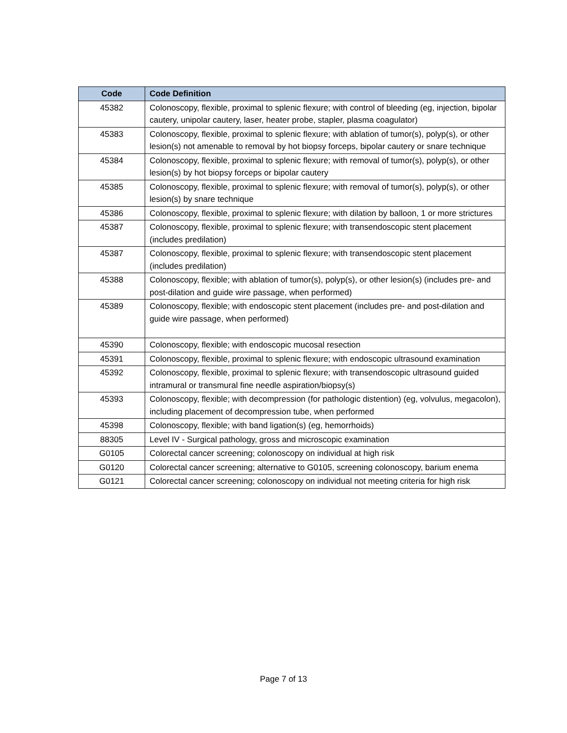| Code | Code Definition |
| --- | --- |
| 45382 | Colonoscopy, flexible, proximal to splenic flexure; with control of bleeding (eg, injection, bipolar cautery, unipolar cautery, laser, heater probe, stapler, plasma coagulator) |
| 45383 | Colonoscopy, flexible, proximal to splenic flexure; with ablation of tumor(s), polyp(s), or other lesion(s) not amenable to removal by hot biopsy forceps, bipolar cautery or snare technique |
| 45384 | Colonoscopy, flexible, proximal to splenic flexure; with removal of tumor(s), polyp(s), or other lesion(s) by hot biopsy forceps or bipolar cautery |
| 45385 | Colonoscopy, flexible, proximal to splenic flexure; with removal of tumor(s), polyp(s), or other lesion(s) by snare technique |
| 45386 | Colonoscopy, flexible, proximal to splenic flexure; with dilation by balloon, 1 or more strictures |
| 45387 | Colonoscopy, flexible, proximal to splenic flexure; with transendoscopic stent placement (includes predilation) |
| 45387 | Colonoscopy, flexible, proximal to splenic flexure; with transendoscopic stent placement (includes predilation) |
| 45388 | Colonoscopy, flexible; with ablation of tumor(s), polyp(s), or other lesion(s) (includes pre- and post-dilation and guide wire passage, when performed) |
| 45389 | Colonoscopy, flexible; with endoscopic stent placement (includes pre- and post-dilation and guide wire passage, when performed) |
| 45390 | Colonoscopy, flexible; with endoscopic mucosal resection |
| 45391 | Colonoscopy, flexible, proximal to splenic flexure; with endoscopic ultrasound examination |
| 45392 | Colonoscopy, flexible, proximal to splenic flexure; with transendoscopic ultrasound guided intramural or transmural fine needle aspiration/biopsy(s) |
| 45393 | Colonoscopy, flexible; with decompression (for pathologic distention) (eg, volvulus, megacolon), including placement of decompression tube, when performed |
| 45398 | Colonoscopy, flexible; with band ligation(s) (eg, hemorrhoids) |
| 88305 | Level IV - Surgical pathology, gross and microscopic examination |
| G0105 | Colorectal cancer screening; colonoscopy on individual at high risk |
| G0120 | Colorectal cancer screening; alternative to G0105, screening colonoscopy, barium enema |
| G0121 | Colorectal cancer screening; colonoscopy on individual not meeting criteria for high risk |
Page 7 of 13